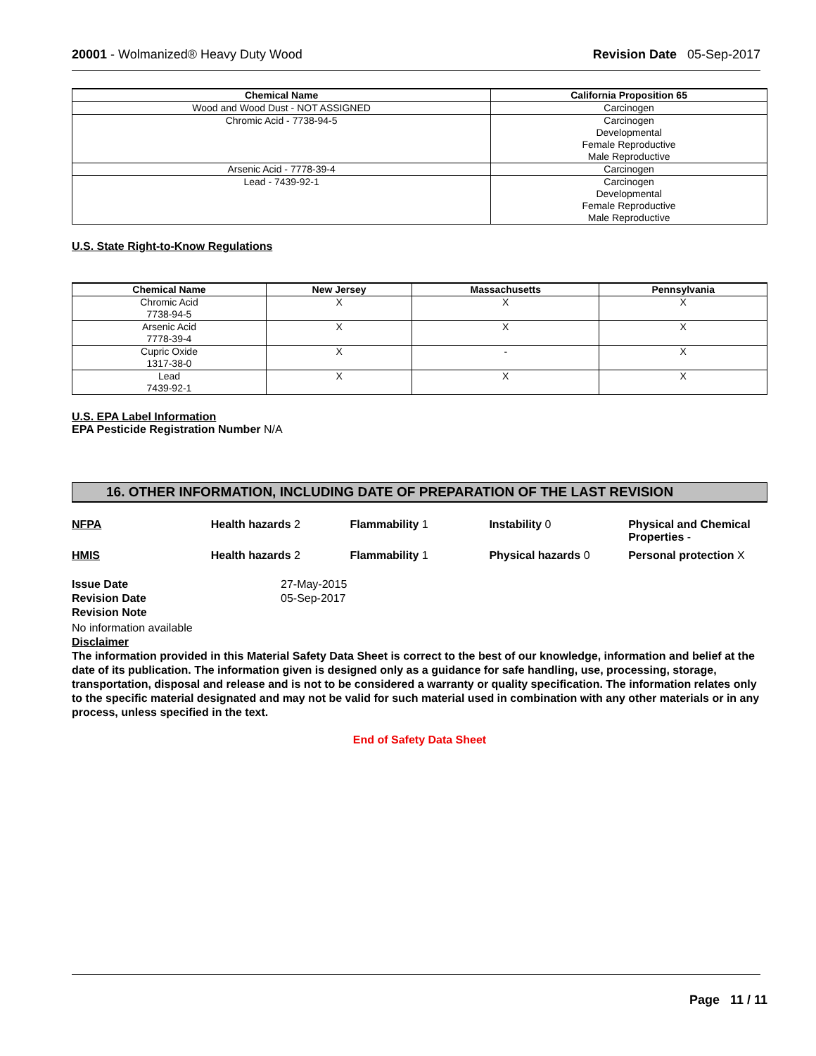20001 - Wolmanized® Heavy Duty Wood
Revision Date 05-Sep-2017
| Chemical Name | California Proposition 65 |
| --- | --- |
| Wood and Wood Dust - NOT ASSIGNED | Carcinogen |
| Chromic Acid - 7738-94-5 | Carcinogen Developmental Female Reproductive Male Reproductive |
| Arsenic Acid - 7778-39-4 | Carcinogen |
| Lead - 7439-92-1 | Carcinogen Developmental Female Reproductive Male Reproductive |
U.S. State Right-to-Know Regulations
| Chemical Name | New Jersey | Massachusetts | Pennsylvania |
| --- | --- | --- | --- |
| Chromic Acid 7738-94-5 | X | X | X |
| Arsenic Acid 7778-39-4 | X | X | X |
| Cupric Oxide 1317-38-0 | X | - | X |
| Lead 7439-92-1 | X | X | X |
U.S. EPA Label Information
EPA Pesticide Registration Number N/A
16. OTHER INFORMATION, INCLUDING DATE OF PREPARATION OF THE LAST REVISION
NFPA Health hazards 2 Flammability 1 Instability 0 Physical and Chemical Properties -
HMIS Health hazards 2 Flammability 1 Physical hazards 0 Personal protection X
Issue Date
Revision Date
Revision Note
27-May-2015
05-Sep-2017
No information available
Disclaimer
The information provided in this Material Safety Data Sheet is correct to the best of our knowledge, information and belief at the date of its publication. The information given is designed only as a guidance for safe handling, use, processing, storage, transportation, disposal and release and is not to be considered a warranty or quality specification. The information relates only to the specific material designated and may not be valid for such material used in combination with any other materials or in any process, unless specified in the text.
End of Safety Data Sheet
Page 11 / 11